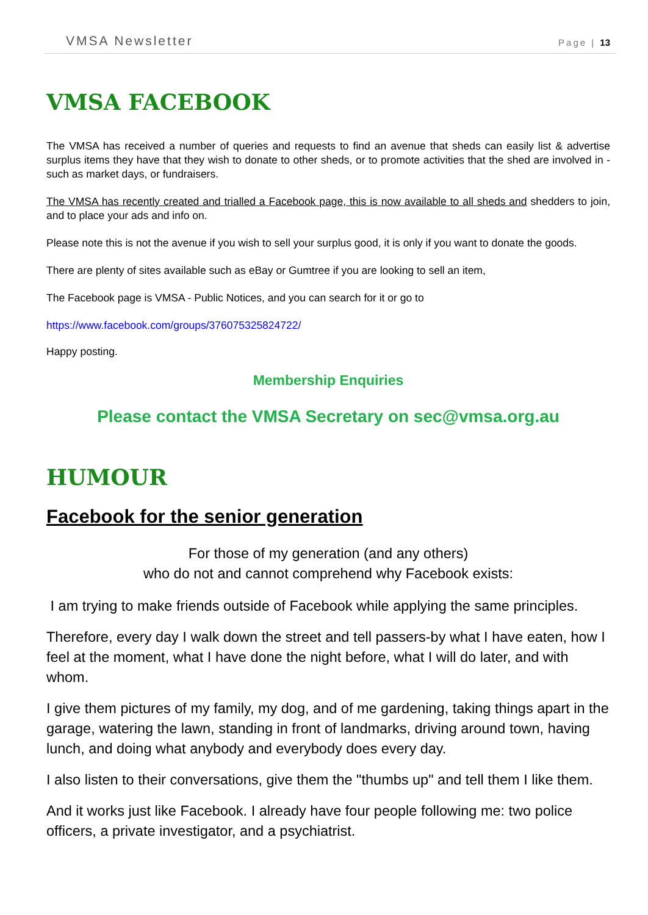VMSA Newsletter Page | 13
VMSA FACEBOOK
The VMSA has received a number of queries and requests to find an avenue that sheds can easily list & advertise surplus items they have that they wish to donate to other sheds, or to promote activities that the shed are involved in - such as market days, or fundraisers.
The VMSA has recently created and trialled a Facebook page, this is now available to all sheds and shedders to join, and to place your ads and info on.
Please note this is not the avenue if you wish to sell your surplus good, it is only if you want to donate the goods.
There are plenty of sites available such as eBay or Gumtree if you are looking to sell an item,
The Facebook page is VMSA - Public Notices, and you can search for it or go to
https://www.facebook.com/groups/376075325824722/
Happy posting.
Membership Enquiries
Please contact the VMSA Secretary on sec@vmsa.org.au
HUMOUR
Facebook for the senior generation
For those of my generation (and any others)
who do not and cannot comprehend why Facebook exists:
I am trying to make friends outside of Facebook while applying the same principles.
Therefore, every day I walk down the street and tell passers-by what I have eaten, how I feel at the moment, what I have done the night before, what I will do later, and with whom.
I give them pictures of my family, my dog, and of me gardening, taking things apart in the garage, watering the lawn, standing in front of landmarks, driving around town, having lunch, and doing what anybody and everybody does every day.
I also listen to their conversations, give them the "thumbs up" and tell them I like them.
And it works just like Facebook. I already have four people following me: two police officers, a private investigator, and a psychiatrist.